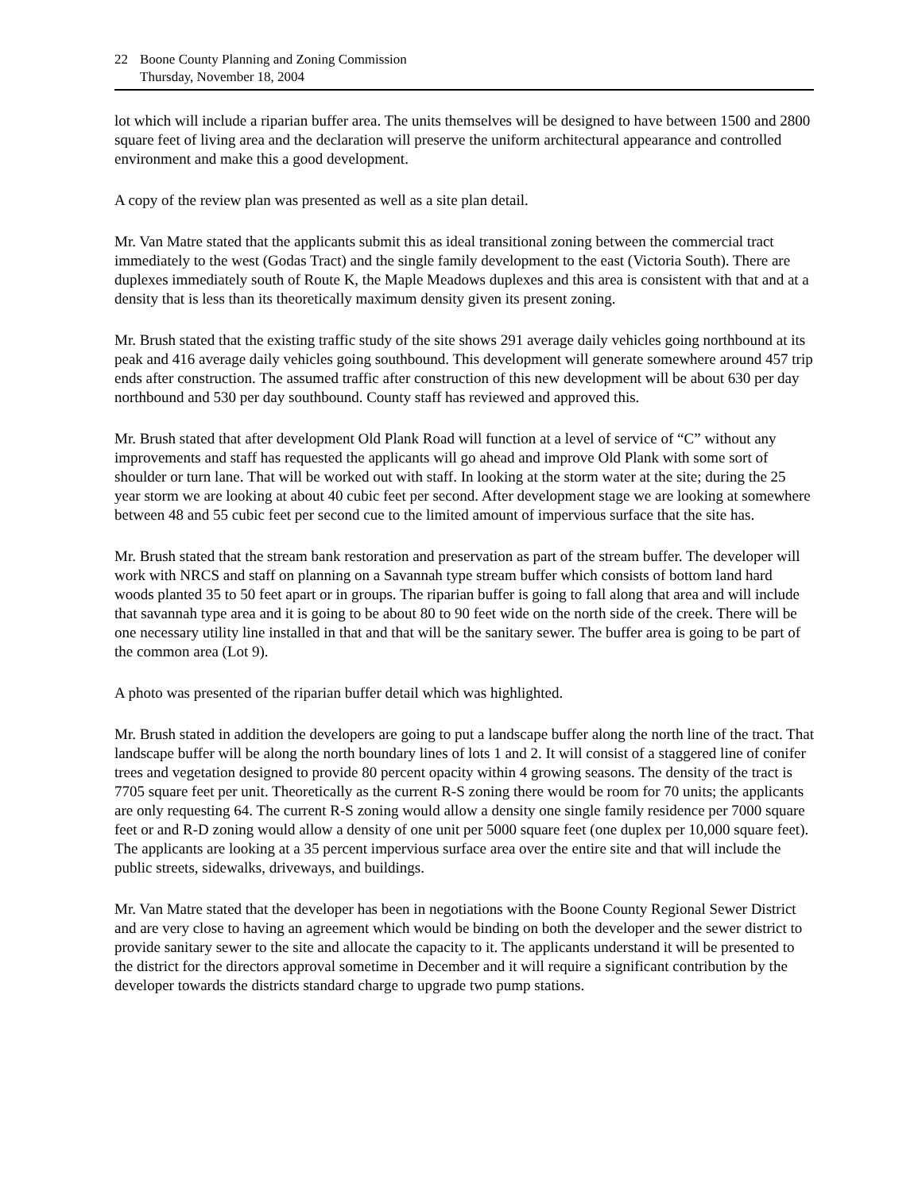22 Boone County Planning and Zoning Commission
Thursday, November 18, 2004
lot which will include a riparian buffer area. The units themselves will be designed to have between 1500 and 2800 square feet of living area and the declaration will preserve the uniform architectural appearance and controlled environment and make this a good development.
A copy of the review plan was presented as well as a site plan detail.
Mr. Van Matre stated that the applicants submit this as ideal transitional zoning between the commercial tract immediately to the west (Godas Tract) and the single family development to the east (Victoria South). There are duplexes immediately south of Route K, the Maple Meadows duplexes and this area is consistent with that and at a density that is less than its theoretically maximum density given its present zoning.
Mr. Brush stated that the existing traffic study of the site shows 291 average daily vehicles going northbound at its peak and 416 average daily vehicles going southbound. This development will generate somewhere around 457 trip ends after construction. The assumed traffic after construction of this new development will be about 630 per day northbound and 530 per day southbound. County staff has reviewed and approved this.
Mr. Brush stated that after development Old Plank Road will function at a level of service of “C” without any improvements and staff has requested the applicants will go ahead and improve Old Plank with some sort of shoulder or turn lane. That will be worked out with staff. In looking at the storm water at the site; during the 25 year storm we are looking at about 40 cubic feet per second. After development stage we are looking at somewhere between 48 and 55 cubic feet per second cue to the limited amount of impervious surface that the site has.
Mr. Brush stated that the stream bank restoration and preservation as part of the stream buffer. The developer will work with NRCS and staff on planning on a Savannah type stream buffer which consists of bottom land hard woods planted 35 to 50 feet apart or in groups. The riparian buffer is going to fall along that area and will include that savannah type area and it is going to be about 80 to 90 feet wide on the north side of the creek. There will be one necessary utility line installed in that and that will be the sanitary sewer. The buffer area is going to be part of the common area (Lot 9).
A photo was presented of the riparian buffer detail which was highlighted.
Mr. Brush stated in addition the developers are going to put a landscape buffer along the north line of the tract. That landscape buffer will be along the north boundary lines of lots 1 and 2. It will consist of a staggered line of conifer trees and vegetation designed to provide 80 percent opacity within 4 growing seasons. The density of the tract is 7705 square feet per unit. Theoretically as the current R-S zoning there would be room for 70 units; the applicants are only requesting 64. The current R-S zoning would allow a density one single family residence per 7000 square feet or and R-D zoning would allow a density of one unit per 5000 square feet (one duplex per 10,000 square feet). The applicants are looking at a 35 percent impervious surface area over the entire site and that will include the public streets, sidewalks, driveways, and buildings.
Mr. Van Matre stated that the developer has been in negotiations with the Boone County Regional Sewer District and are very close to having an agreement which would be binding on both the developer and the sewer district to provide sanitary sewer to the site and allocate the capacity to it. The applicants understand it will be presented to the district for the directors approval sometime in December and it will require a significant contribution by the developer towards the districts standard charge to upgrade two pump stations.